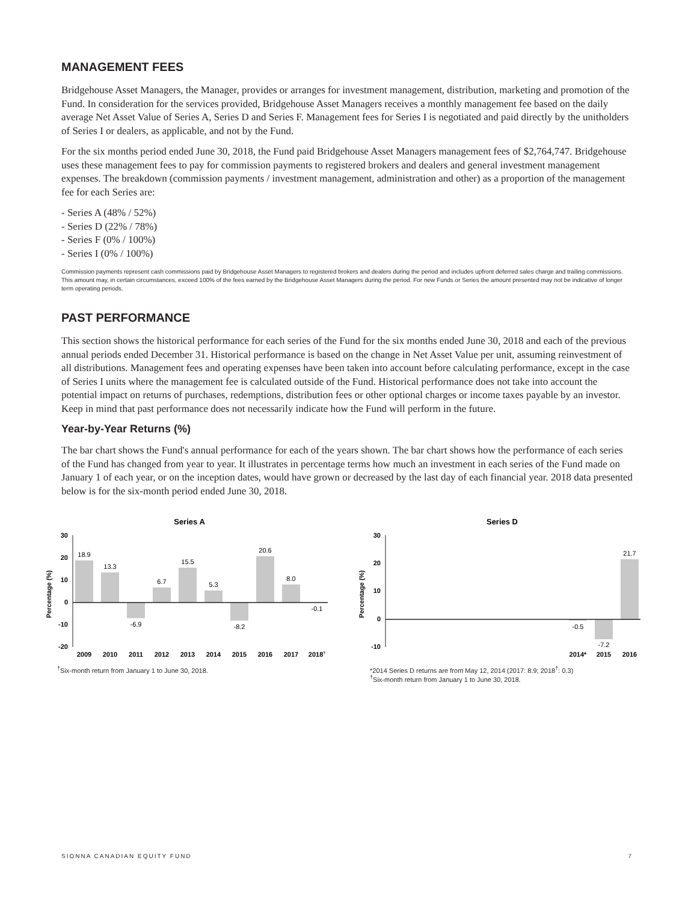MANAGEMENT FEES
Bridgehouse Asset Managers, the Manager, provides or arranges for investment management, distribution, marketing and promotion of the Fund. In consideration for the services provided, Bridgehouse Asset Managers receives a monthly management fee based on the daily average Net Asset Value of Series A, Series D and Series F. Management fees for Series I is negotiated and paid directly by the unitholders of Series I or dealers, as applicable, and not by the Fund.
For the six months period ended June 30, 2018, the Fund paid Bridgehouse Asset Managers management fees of $2,764,747. Bridgehouse uses these management fees to pay for commission payments to registered brokers and dealers and general investment management expenses. The breakdown (commission payments / investment management, administration and other) as a proportion of the management fee for each Series are:
- Series A (48% / 52%)
- Series D (22% / 78%)
- Series F (0% / 100%)
- Series I (0% / 100%)
Commission payments represent cash commissions paid by Bridgehouse Asset Managers to registered brokers and dealers during the period and includes upfront deferred sales charge and trailing commissions. This amount may, in certain circumstances, exceed 100% of the fees earned by the Bridgehouse Asset Managers during the period. For new Funds or Series the amount presented may not be indicative of longer term operating periods.
PAST PERFORMANCE
This section shows the historical performance for each series of the Fund for the six months ended June 30, 2018 and each of the previous annual periods ended December 31. Historical performance is based on the change in Net Asset Value per unit, assuming reinvestment of all distributions. Management fees and operating expenses have been taken into account before calculating performance, except in the case of Series I units where the management fee is calculated outside of the Fund. Historical performance does not take into account the potential impact on returns of purchases, redemptions, distribution fees or other optional charges or income taxes payable by an investor. Keep in mind that past performance does not necessarily indicate how the Fund will perform in the future.
Year-by-Year Returns (%)
The bar chart shows the Fund's annual performance for each of the years shown. The bar chart shows how the performance of each series of the Fund has changed from year to year. It illustrates in percentage terms how much an investment in each series of the Fund made on January 1 of each year, or on the inception dates, would have grown or decreased by the last day of each financial year. 2018 data presented below is for the six-month period ended June 30, 2018.
Series A
Percentage (%)
30
20
10
0
-10
-20
18.9
13.3
-6.9
6.7
15.5
5.3
-8.2
20.6
8.0
-0.1
2009
2010
2011
2012
2013
2014
2015
2016
2017
2018†
<sup>†</sup> Six-month return from January 1 to June 30, 2018.
Series D
Percentage (%)
30
20
10
0
-10
-0.5
-7.2
21.7
2014*
2015
2016
*2014 Series D returns are from May 12, 2014 (2017: 8.9; 2018<sup>†</sup>: 0.3)
<sup>†</sup> Six-month return from January 1 to June 30, 2018.
SIONNA CANADIAN EQUITY FUND 7